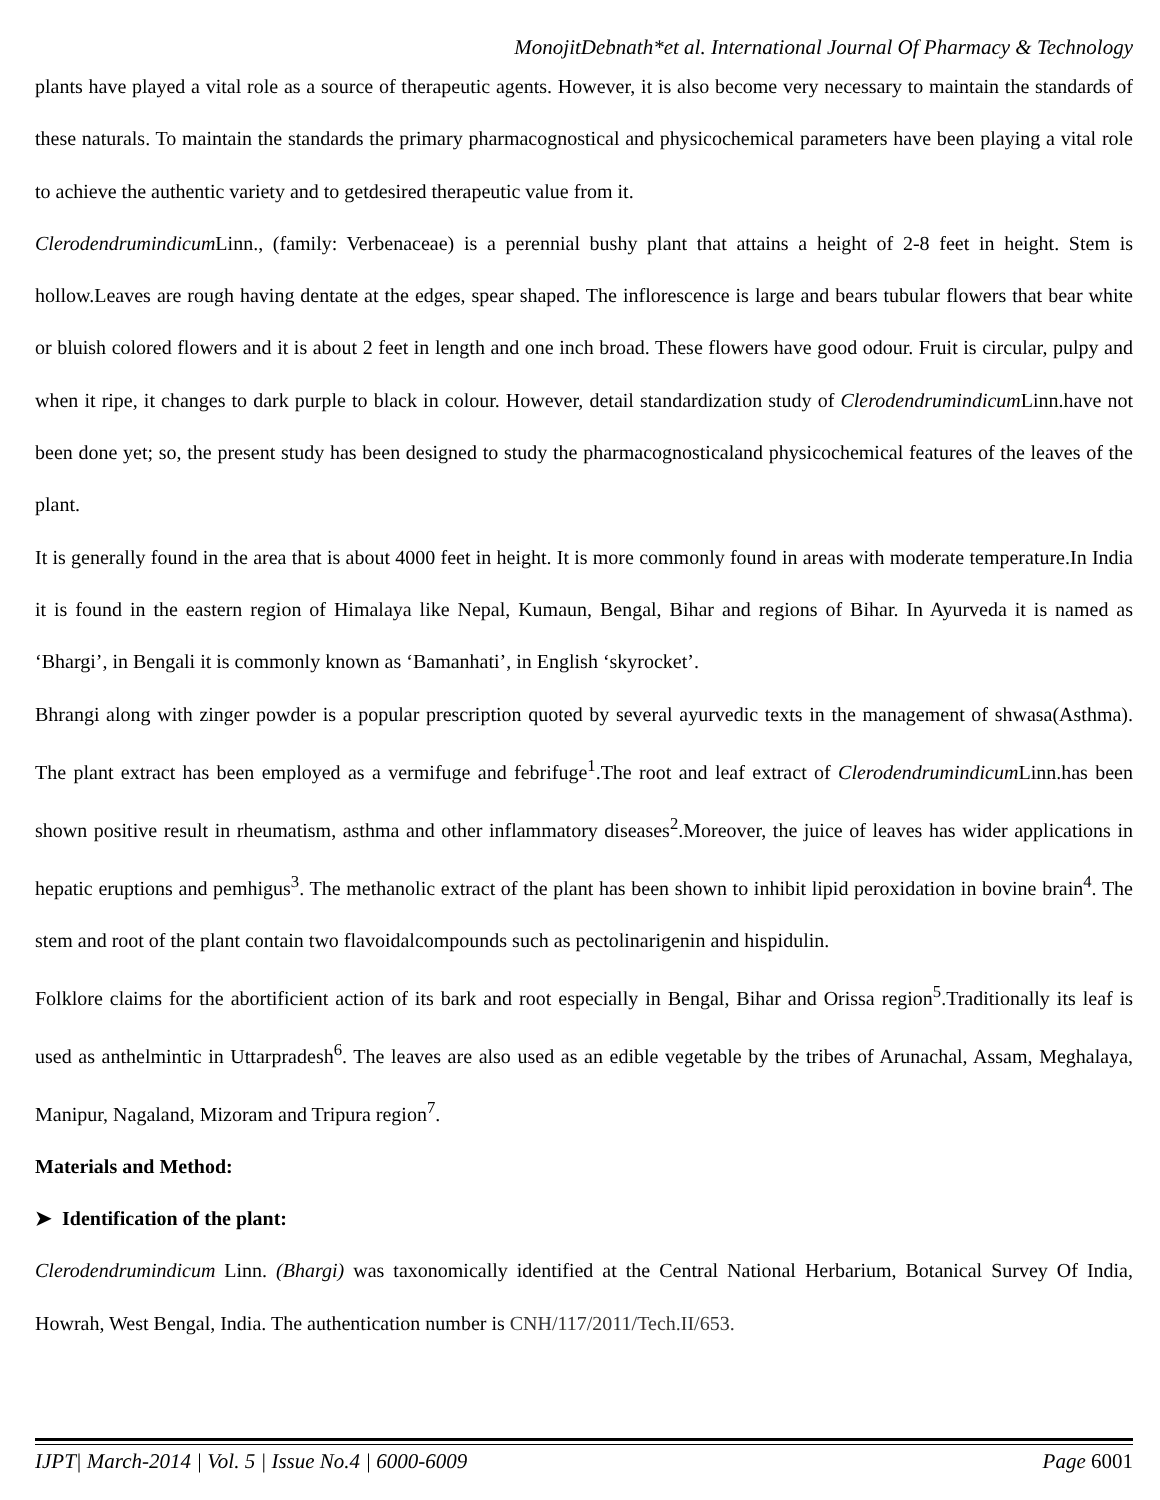MonojitDebnath*et al. International Journal Of Pharmacy & Technology
plants have played a vital role as a source of therapeutic agents. However, it is also become very necessary to maintain the standards of these naturals. To maintain the standards the primary pharmacognostical and physicochemical parameters have been playing a vital role to achieve the authentic variety and to getdesired therapeutic value from it.
Clerodendrumindicum Linn., (family: Verbenaceae) is a perennial bushy plant that attains a height of 2-8 feet in height. Stem is hollow.Leaves are rough having dentate at the edges, spear shaped. The inflorescence is large and bears tubular flowers that bear white or bluish colored flowers and it is about 2 feet in length and one inch broad. These flowers have good odour. Fruit is circular, pulpy and when it ripe, it changes to dark purple to black in colour. However, detail standardization study of Clerodendrumindicum Linn.have not been done yet; so, the present study has been designed to study the pharmacognosticaland physicochemical features of the leaves of the plant.
It is generally found in the area that is about 4000 feet in height. It is more commonly found in areas with moderate temperature.In India it is found in the eastern region of Himalaya like Nepal, Kumaun, Bengal, Bihar and regions of Bihar. In Ayurveda it is named as ‘Bhargi’, in Bengali it is commonly known as ‘Bamanhati’, in English ‘skyrocket’.
Bhrangi along with zinger powder is a popular prescription quoted by several ayurvedic texts in the management of shwasa(Asthma). The plant extract has been employed as a vermifuge and febrifuge<sup>1</sup>.The root and leaf extract of Clerodendrumindicum Linn.has been shown positive result in rheumatism, asthma and other inflammatory diseases<sup>2</sup>.Moreover, the juice of leaves has wider applications in hepatic eruptions and pemhigus<sup>3</sup>. The methanolic extract of the plant has been shown to inhibit lipid peroxidation in bovine brain<sup>4</sup>. The stem and root of the plant contain two flavoidalcompounds such as pectolinarigenin and hispidulin.
Folklore claims for the abortificient action of its bark and root especially in Bengal, Bihar and Orissa region<sup>5</sup>.Traditionally its leaf is used as anthelmintic in Uttarpradesh<sup>6</sup>. The leaves are also used as an edible vegetable by the tribes of Arunachal, Assam, Meghalaya, Manipur, Nagaland, Mizoram and Tripura region<sup>7</sup>.
Materials and Method:
➤ Identification of the plant:
Clerodendrumindicum Linn. (Bhargi) was taxonomically identified at the Central National Herbarium, Botanical Survey Of India, Howrah, West Bengal, India. The authentication number is CNH/117/2011/Tech.II/653.
IJPT| March-2014 | Vol. 5 | Issue No.4 | 6000-6009 Page 6001